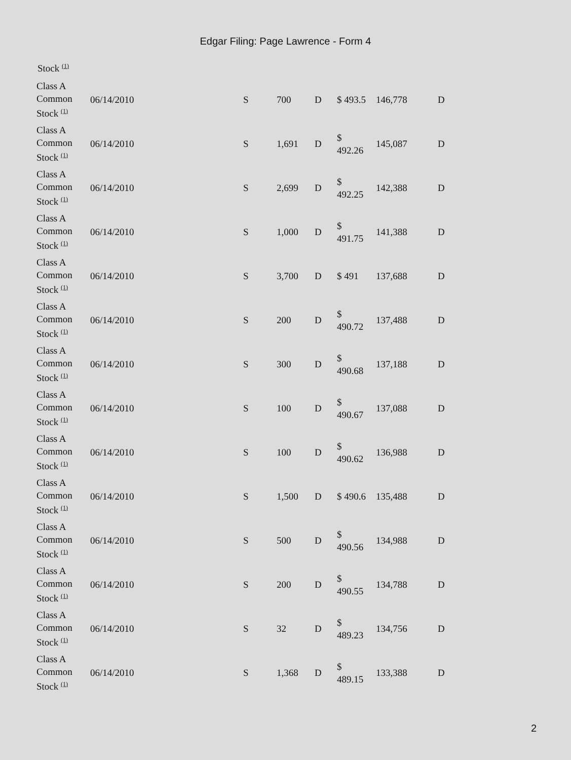Edgar Filing: Page Lawrence - Form 4
Stock <sup>(1)</sup>
| Class A Common Stock <sup>(1)</sup> | 06/14/2010 | S | 700 | D | $ 493.5 | 146,778 | D |
| Class A Common Stock <sup>(1)</sup> | 06/14/2010 | S | 1,691 | D | $ 492.26 | 145,087 | D |
| Class A Common Stock <sup>(1)</sup> | 06/14/2010 | S | 2,699 | D | $ 492.25 | 142,388 | D |
| Class A Common Stock <sup>(1)</sup> | 06/14/2010 | S | 1,000 | D | $ 491.75 | 141,388 | D |
| Class A Common Stock <sup>(1)</sup> | 06/14/2010 | S | 3,700 | D | $ 491 | 137,688 | D |
| Class A Common Stock <sup>(1)</sup> | 06/14/2010 | S | 200 | D | $ 490.72 | 137,488 | D |
| Class A Common Stock <sup>(1)</sup> | 06/14/2010 | S | 300 | D | $ 490.68 | 137,188 | D |
| Class A Common Stock <sup>(1)</sup> | 06/14/2010 | S | 100 | D | $ 490.67 | 137,088 | D |
| Class A Common Stock <sup>(1)</sup> | 06/14/2010 | S | 100 | D | $ 490.62 | 136,988 | D |
| Class A Common Stock <sup>(1)</sup> | 06/14/2010 | S | 1,500 | D | $ 490.6 | 135,488 | D |
| Class A Common Stock <sup>(1)</sup> | 06/14/2010 | S | 500 | D | $ 490.56 | 134,988 | D |
| Class A Common Stock <sup>(1)</sup> | 06/14/2010 | S | 200 | D | $ 490.55 | 134,788 | D |
| Class A Common Stock <sup>(1)</sup> | 06/14/2010 | S | 32 | D | $ 489.23 | 134,756 | D |
| Class A Common Stock <sup>(1)</sup> | 06/14/2010 | S | 1,368 | D | $ 489.15 | 133,388 | D |
2